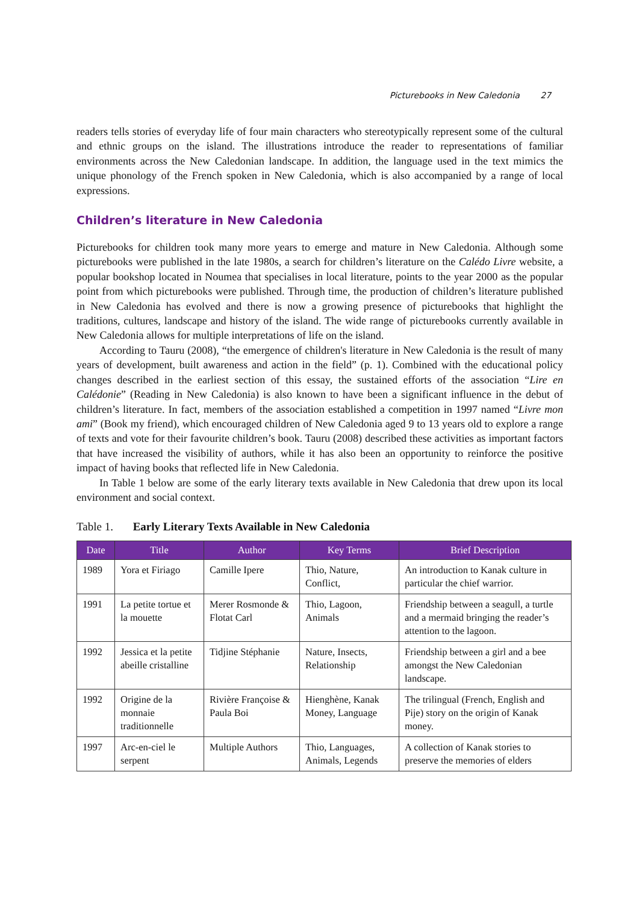Picturebooks in New Caledonia 27
readers tells stories of everyday life of four main characters who stereotypically represent some of the cultural and ethnic groups on the island. The illustrations introduce the reader to representations of familiar environments across the New Caledonian landscape. In addition, the language used in the text mimics the unique phonology of the French spoken in New Caledonia, which is also accompanied by a range of local expressions.
Children’s literature in New Caledonia
Picturebooks for children took many more years to emerge and mature in New Caledonia. Although some picturebooks were published in the late 1980s, a search for children’s literature on the Calédo Livre website, a popular bookshop located in Noumea that specialises in local literature, points to the year 2000 as the popular point from which picturebooks were published. Through time, the production of children’s literature published in New Caledonia has evolved and there is now a growing presence of picturebooks that highlight the traditions, cultures, landscape and history of the island. The wide range of picturebooks currently available in New Caledonia allows for multiple interpretations of life on the island.
According to Tauru (2008), “the emergence of children's literature in New Caledonia is the result of many years of development, built awareness and action in the field” (p. 1). Combined with the educational policy changes described in the earliest section of this essay, the sustained efforts of the association “Lire en Calédonie” (Reading in New Caledonia) is also known to have been a significant influence in the debut of children’s literature. In fact, members of the association established a competition in 1997 named “Livre mon ami” (Book my friend), which encouraged children of New Caledonia aged 9 to 13 years old to explore a range of texts and vote for their favourite children’s book. Tauru (2008) described these activities as important factors that have increased the visibility of authors, while it has also been an opportunity to reinforce the positive impact of having books that reflected life in New Caledonia.
In Table 1 below are some of the early literary texts available in New Caledonia that drew upon its local environment and social context.
Table 1. Early Literary Texts Available in New Caledonia
| Date | Title | Author | Key Terms | Brief Description |
| --- | --- | --- | --- | --- |
| 1989 | Yora et Firiago | Camille Ipere | Thio, Nature, Conflict, | An introduction to Kanak culture in particular the chief warrior. |
| 1991 | La petite tortue et la mouette | Merer Rosmonde & Flotat Carl | Thio, Lagoon, Animals | Friendship between a seagull, a turtle and a mermaid bringing the reader’s attention to the lagoon. |
| 1992 | Jessica et la petite abeille cristalline | Tidjine Stéphanie | Nature, Insects, Relationship | Friendship between a girl and a bee amongst the New Caledonian landscape. |
| 1992 | Origine de la monnaie traditionnelle | Rivière Françoise & Paula Boi | Hienghène, Kanak Money, Language | The trilingual (French, English and Pije) story on the origin of Kanak money. |
| 1997 | Arc-en-ciel le serpent | Multiple Authors | Thio, Languages, Animals, Legends | A collection of Kanak stories to preserve the memories of elders |